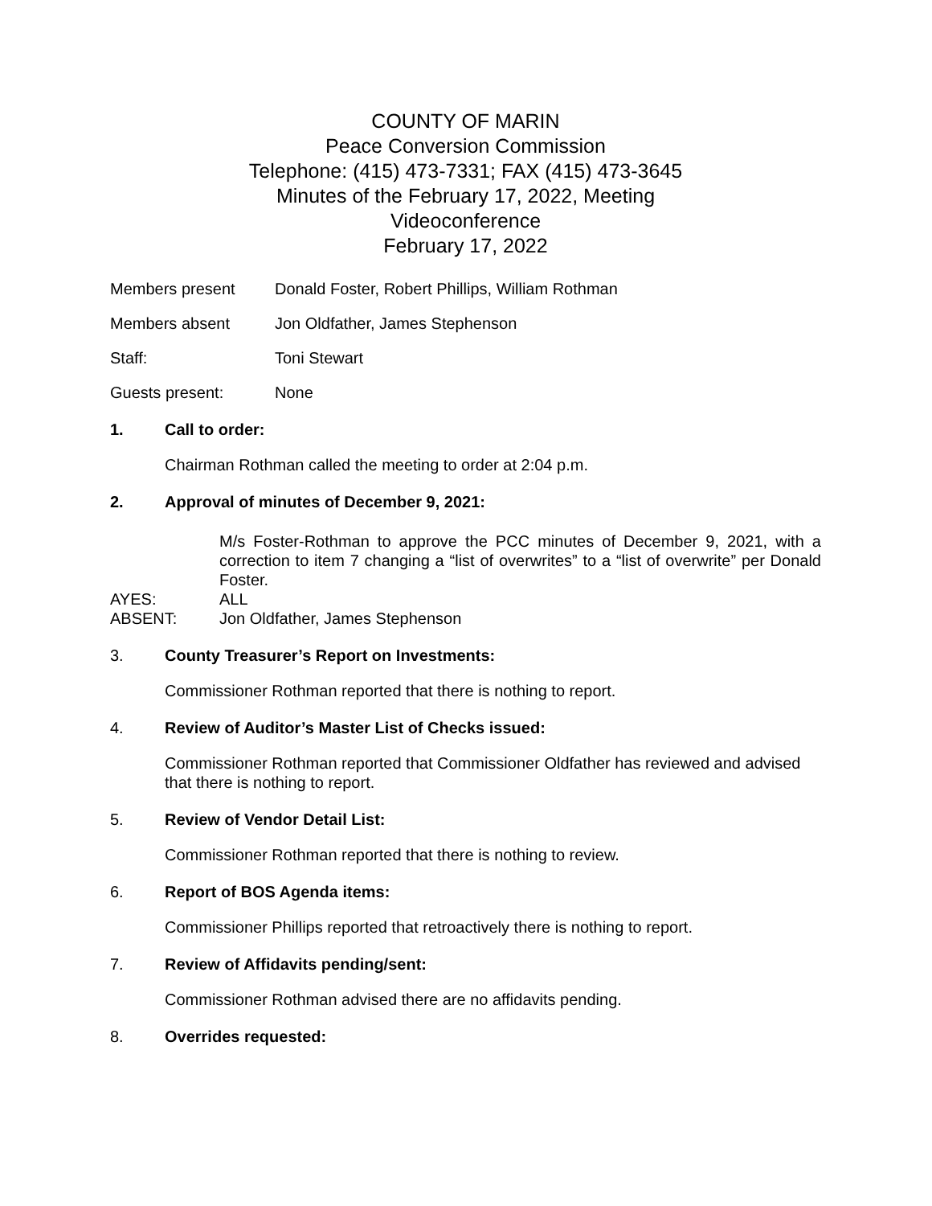COUNTY OF MARIN
Peace Conversion Commission
Telephone: (415) 473-7331; FAX (415) 473-3645
Minutes of the February 17, 2022, Meeting
Videoconference
February 17, 2022
Members present Donald Foster, Robert Phillips, William Rothman
Members absent Jon Oldfather, James Stephenson
Staff: Toni Stewart
Guests present: None
1. Call to order:
Chairman Rothman called the meeting to order at 2:04 p.m.
2. Approval of minutes of December 9, 2021:
M/s Foster-Rothman to approve the PCC minutes of December 9, 2021, with a correction to item 7 changing a “list of overwrites” to a “list of overwrite” per Donald Foster.
AYES: ALL
ABSENT: Jon Oldfather, James Stephenson
3. County Treasurer’s Report on Investments:
Commissioner Rothman reported that there is nothing to report.
4. Review of Auditor’s Master List of Checks issued:
Commissioner Rothman reported that Commissioner Oldfather has reviewed and advised that there is nothing to report.
5. Review of Vendor Detail List:
Commissioner Rothman reported that there is nothing to review.
6. Report of BOS Agenda items:
Commissioner Phillips reported that retroactively there is nothing to report.
7. Review of Affidavits pending/sent:
Commissioner Rothman advised there are no affidavits pending.
8. Overrides requested: